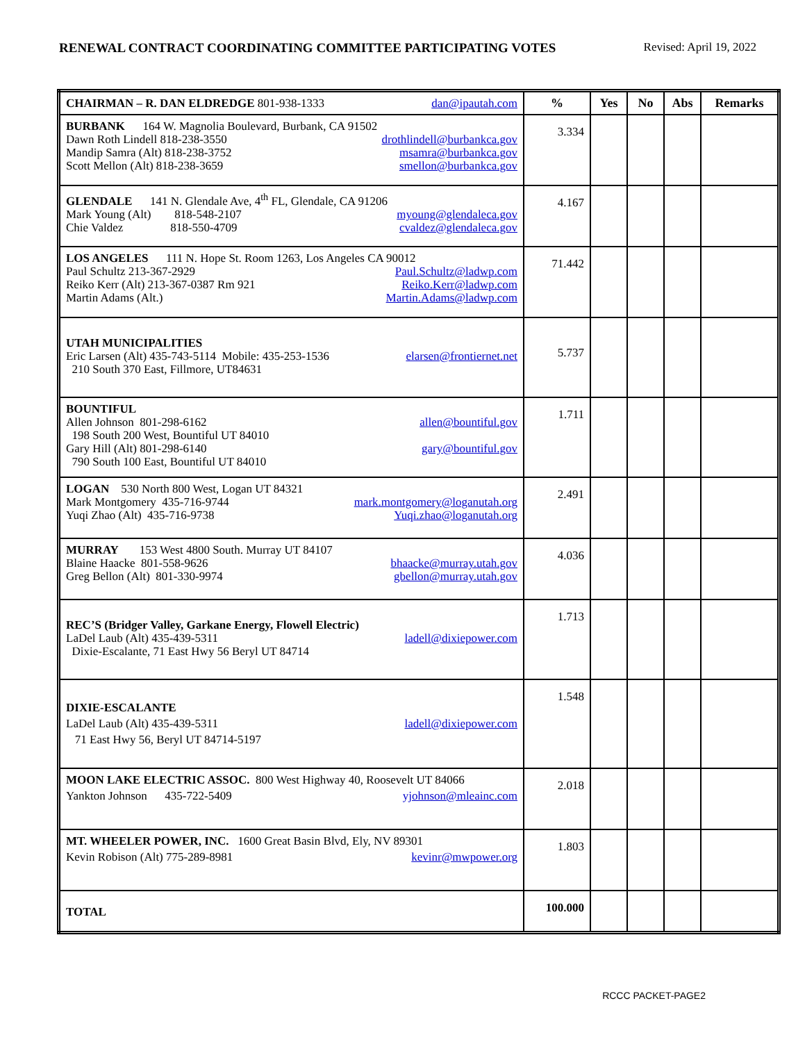RENEWAL CONTRACT COORDINATING COMMITTEE PARTICIPATING VOTES Revised: April 19, 2022
| CHAIRMAN – R. DAN ELDREDGE 801-938-1333 dan@ipautah.com | % | Yes | No | Abs | Remarks |
| BURBANK 164 W. Magnolia Boulevard, Burbank, CA 91502 Dawn Roth Lindell 818-238-3550 drothlindell@burbankca.gov Mandip Samra (Alt) 818-238-3752 msamra@burbankca.gov Scott Mellon (Alt) 818-238-3659 smellon@burbankca.gov | 3.334 | | | | |
| GLENDALE 141 N. Glendale Ave, 4<sup>th</sup> FL, Glendale, CA 91206 Mark Young (Alt) 818-548-2107 myoung@glendaleca.gov Chie Valdez 818-550-4709 cvaldez@glendaleca.gov | 4.167 | | | | |
| LOS ANGELES 111 N. Hope St. Room 1263, Los Angeles CA 90012 Paul Schultz 213-367-2929 Paul.Schultz@ladwp.com Reiko Kerr (Alt) 213-367-0387 Rm 921 Reiko.Kerr@ladwp.com Martin Adams (Alt.) Martin.Adams@ladwp.com | 71.442 | | | | |
| UTAH MUNICIPALITIES Eric Larsen (Alt) 435-743-5114 Mobile: 435-253-1536 elarsen@frontiernet.net 210 South 370 East, Fillmore, UT84631 | 5.737 | | | | |
| BOUNTIFUL Allen Johnson 801-298-6162 allen@bountiful.gov 198 South 200 West, Bountiful UT 84010 Gary Hill (Alt) 801-298-6140 gary@bountiful.gov 790 South 100 East, Bountiful UT 84010 | 1.711 | | | | |
| LOGAN 530 North 800 West, Logan UT 84321 Mark Montgomery 435-716-9744 mark.montgomery@loganutah.org Yuqi Zhao (Alt) 435-716-9738 Yuqi.zhao@loganutah.org | 2.491 | | | | |
| MURRAY 153 West 4800 South. Murray UT 84107 Blaine Haacke 801-558-9626 bhaacke@murray.utah.gov Greg Bellon (Alt) 801-330-9974 gbellon@murray.utah.gov | 4.036 | | | | |
| REC’S (Bridger Valley, Garkane Energy, Flowell Electric) LaDel Laub (Alt) 435-439-5311 ladell@dixiepower.com Dixie-Escalante, 71 East Hwy 56 Beryl UT 84714 | 1.713 | | | | |
| DIXIE-ESCALANTE LaDel Laub (Alt) 435-439-5311 ladell@dixiepower.com 71 East Hwy 56, Beryl UT 84714-5197 | 1.548 | | | | |
| MOON LAKE ELECTRIC ASSOC. 800 West Highway 40, Roosevelt UT 84066 Yankton Johnson 435-722-5409 yjohnson@mleainc.com | 2.018 | | | | |
| MT. WHEELER POWER, INC. 1600 Great Basin Blvd, Ely, NV 89301 Kevin Robison (Alt) 775-289-8981 kevinr@mwpower.org | 1.803 | | | | |
| TOTAL | 100.000 | | | | |
RCCC PACKET-PAGE2